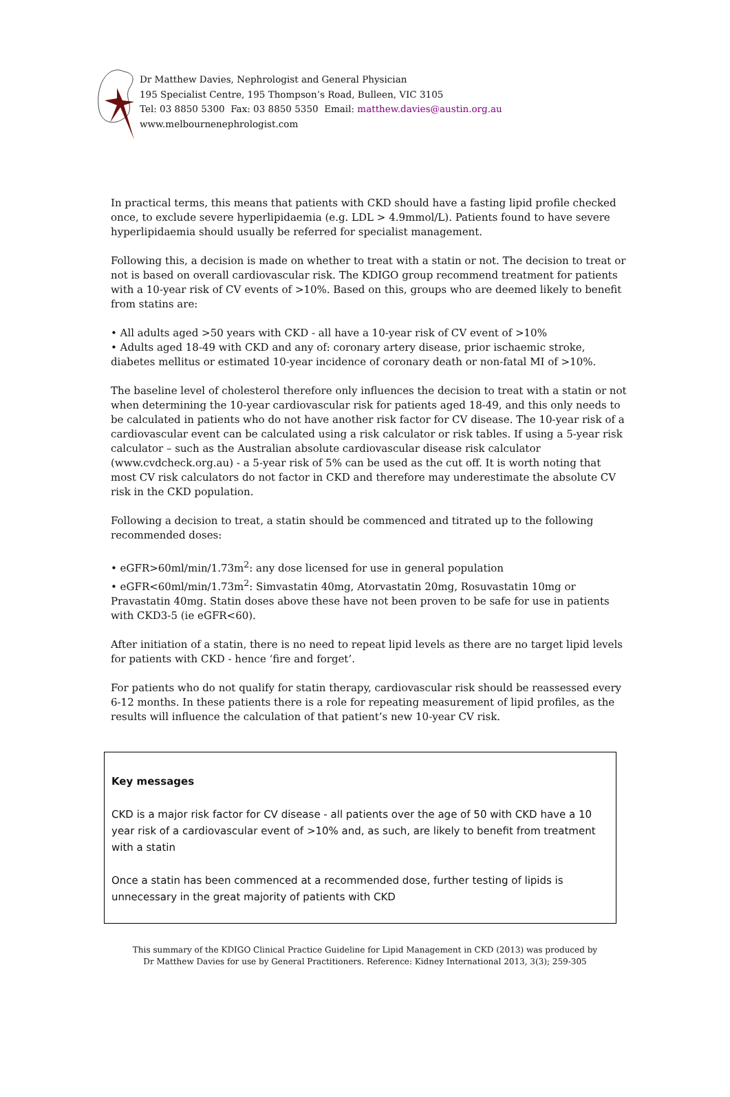Dr Matthew Davies, Nephrologist and General Physician
195 Specialist Centre, 195 Thompson’s Road, Bulleen, VIC 3105
Tel: 03 8850 5300 Fax: 03 8850 5350 Email: matthew.davies@austin.org.au
www.melbournenephrologist.com
In practical terms, this means that patients with CKD should have a fasting lipid profile checked once, to exclude severe hyperlipidaemia (e.g. LDL > 4.9mmol/L). Patients found to have severe hyperlipidaemia should usually be referred for specialist management.
Following this, a decision is made on whether to treat with a statin or not. The decision to treat or not is based on overall cardiovascular risk. The KDIGO group recommend treatment for patients with a 10-year risk of CV events of >10%. Based on this, groups who are deemed likely to benefit from statins are:
• All adults aged >50 years with CKD - all have a 10-year risk of CV event of >10%
• Adults aged 18-49 with CKD and any of: coronary artery disease, prior ischaemic stroke, diabetes mellitus or estimated 10-year incidence of coronary death or non-fatal MI of >10%.
The baseline level of cholesterol therefore only influences the decision to treat with a statin or not when determining the 10-year cardiovascular risk for patients aged 18-49, and this only needs to be calculated in patients who do not have another risk factor for CV disease. The 10-year risk of a cardiovascular event can be calculated using a risk calculator or risk tables. If using a 5-year risk calculator – such as the Australian absolute cardiovascular disease risk calculator (www.cvdcheck.org.au) - a 5-year risk of 5% can be used as the cut off. It is worth noting that most CV risk calculators do not factor in CKD and therefore may underestimate the absolute CV risk in the CKD population.
Following a decision to treat, a statin should be commenced and titrated up to the following recommended doses:
• eGFR>60ml/min/1.73m<sup>2</sup>: any dose licensed for use in general population
• eGFR<60ml/min/1.73m<sup>2</sup>: Simvastatin 40mg, Atorvastatin 20mg, Rosuvastatin 10mg or Pravastatin 40mg. Statin doses above these have not been proven to be safe for use in patients with CKD3-5 (ie eGFR<60).
After initiation of a statin, there is no need to repeat lipid levels as there are no target lipid levels for patients with CKD - hence ‘fire and forget’.
For patients who do not qualify for statin therapy, cardiovascular risk should be reassessed every 6-12 months. In these patients there is a role for repeating measurement of lipid profiles, as the results will influence the calculation of that patient’s new 10-year CV risk.
Key messages
CKD is a major risk factor for CV disease - all patients over the age of 50 with CKD have a 10 year risk of a cardiovascular event of >10% and, as such, are likely to benefit from treatment with a statin
Once a statin has been commenced at a recommended dose, further testing of lipids is unnecessary in the great majority of patients with CKD
This summary of the KDIGO Clinical Practice Guideline for Lipid Management in CKD (2013) was produced by
Dr Matthew Davies for use by General Practitioners. Reference: Kidney International 2013, 3(3); 259-305